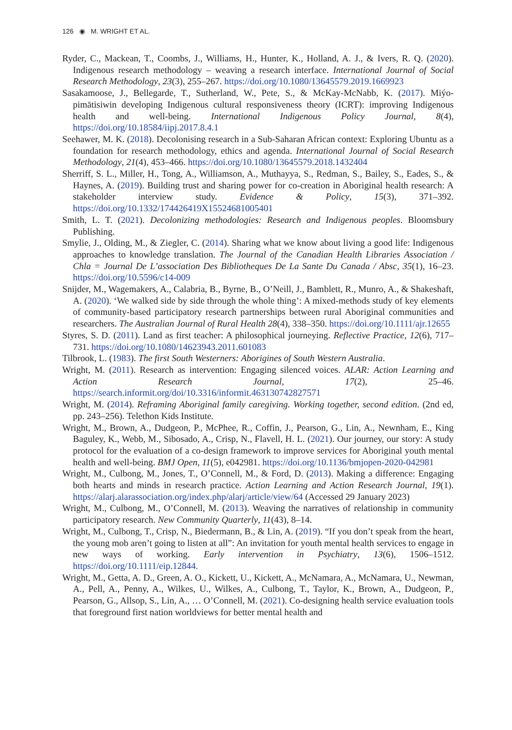126 ◉ M. WRIGHT ET AL.
Ryder, C., Mackean, T., Coombs, J., Williams, H., Hunter, K., Holland, A. J., & Ivers, R. Q. (2020). Indigenous research methodology – weaving a research interface. International Journal of Social Research Methodology, 23(3), 255–267. https://doi.org/10.1080/13645579.2019.1669923
Sasakamoose, J., Bellegarde, T., Sutherland, W., Pete, S., & McKay-McNabb, K. (2017). Miýo-pimātisiwin developing Indigenous cultural responsiveness theory (ICRT): improving Indigenous health and well-being. International Indigenous Policy Journal, 8(4), https://doi.org/10.18584/iipj.2017.8.4.1
Seehawer, M. K. (2018). Decolonising research in a Sub-Saharan African context: Exploring Ubuntu as a foundation for research methodology, ethics and agenda. International Journal of Social Research Methodology, 21(4), 453–466. https://doi.org/10.1080/13645579.2018.1432404
Sherriff, S. L., Miller, H., Tong, A., Williamson, A., Muthayya, S., Redman, S., Bailey, S., Eades, S., & Haynes, A. (2019). Building trust and sharing power for co-creation in Aboriginal health research: A stakeholder interview study. Evidence & Policy, 15(3), 371–392. https://doi.org/10.1332/174426419X15524681005401
Smith, L. T. (2021). Decolonizing methodologies: Research and Indigenous peoples. Bloomsbury Publishing.
Smylie, J., Olding, M., & Ziegler, C. (2014). Sharing what we know about living a good life: Indigenous approaches to knowledge translation. The Journal of the Canadian Health Libraries Association / Chla = Journal De L’association Des Bibliotheques De La Sante Du Canada / Absc, 35(1), 16–23. https://doi.org/10.5596/c14-009
Snijder, M., Wagemakers, A., Calabria, B., Byrne, B., O’Neill, J., Bamblett, R., Munro, A., & Shakeshaft, A. (2020). ‘We walked side by side through the whole thing’: A mixed-methods study of key elements of community-based participatory research partnerships between rural Aboriginal communities and researchers. The Australian Journal of Rural Health 28(4), 338–350. https://doi.org/10.1111/ajr.12655
Styres, S. D. (2011). Land as first teacher: A philosophical journeying. Reflective Practice, 12(6), 717–731. https://doi.org/10.1080/14623943.2011.601083
Tilbrook, L. (1983). The first South Westerners: Aborigines of South Western Australia.
Wright, M. (2011). Research as intervention: Engaging silenced voices. ALAR: Action Learning and Action Research Journal, 17(2), 25–46. https://search.informit.org/doi/10.3316/informit.463130742827571
Wright, M. (2014). Reframing Aboriginal family caregiving. Working together, second edition. (2nd ed, pp. 243–256). Telethon Kids Institute.
Wright, M., Brown, A., Dudgeon, P., McPhee, R., Coffin, J., Pearson, G., Lin, A., Newnham, E., King Baguley, K., Webb, M., Sibosado, A., Crisp, N., Flavell, H. L. (2021). Our journey, our story: A study protocol for the evaluation of a co-design framework to improve services for Aboriginal youth mental health and well-being. BMJ Open, 11(5), e042981. https://doi.org/10.1136/bmjopen-2020-042981
Wright, M., Culbong, M., Jones, T., O’Connell, M., & Ford, D. (2013). Making a difference: Engaging both hearts and minds in research practice. Action Learning and Action Research Journal, 19(1). https://alarj.alarassociation.org/index.php/alarj/article/view/64 (Accessed 29 January 2023)
Wright, M., Culbong, M., O’Connell, M. (2013). Weaving the narratives of relationship in community participatory research. New Community Quarterly, 11(43), 8–14.
Wright, M., Culbong, T., Crisp, N., Biedermann, B., & Lin, A. (2019). “If you don’t speak from the heart, the young mob aren’t going to listen at all”: An invitation for youth mental health services to engage in new ways of working. Early intervention in Psychiatry, 13(6), 1506–1512. https://doi.org/10.1111/eip.12844.
Wright, M., Getta, A. D., Green, A. O., Kickett, U., Kickett, A., McNamara, A., McNamara, U., Newman, A., Pell, A., Penny, A., Wilkes, U., Wilkes, A., Culbong, T., Taylor, K., Brown, A., Dudgeon, P., Pearson, G., Allsop, S., Lin, A., … O’Connell, M. (2021). Co-designing health service evaluation tools that foreground first nation worldviews for better mental health and